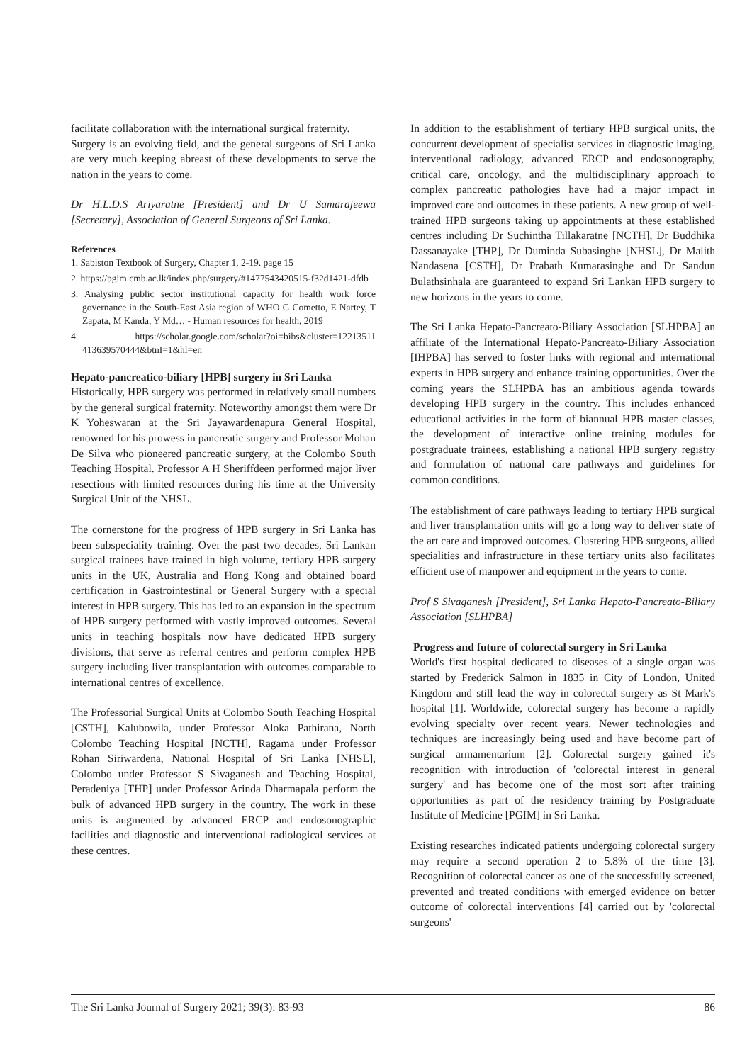facilitate collaboration with the international surgical fraternity.
Surgery is an evolving field, and the general surgeons of Sri Lanka are very much keeping abreast of these developments to serve the nation in the years to come.
Dr H.L.D.S Ariyaratne [President] and Dr U Samarajeewa [Secretary], Association of General Surgeons of Sri Lanka.
References
1. Sabiston Textbook of Surgery, Chapter 1, 2-19. page 15
2. https://pgim.cmb.ac.lk/index.php/surgery/#1477543420515-f32d1421-dfdb
3. Analysing public sector institutional capacity for health work force governance in the South-East Asia region of WHO G Cometto, E Nartey, T Zapata, M Kanda, Y Md… - Human resources for health, 2019
4. https://scholar.google.com/scholar?oi=bibs&cluster=12213511 413639570444&btnI=1&hl=en
Hepato-pancreatico-biliary [HPB] surgery in Sri Lanka
Historically, HPB surgery was performed in relatively small numbers by the general surgical fraternity. Noteworthy amongst them were Dr K Yoheswaran at the Sri Jayawardenapura General Hospital, renowned for his prowess in pancreatic surgery and Professor Mohan De Silva who pioneered pancreatic surgery, at the Colombo South Teaching Hospital. Professor A H Sheriffdeen performed major liver resections with limited resources during his time at the University Surgical Unit of the NHSL.
The cornerstone for the progress of HPB surgery in Sri Lanka has been subspeciality training. Over the past two decades, Sri Lankan surgical trainees have trained in high volume, tertiary HPB surgery units in the UK, Australia and Hong Kong and obtained board certification in Gastrointestinal or General Surgery with a special interest in HPB surgery. This has led to an expansion in the spectrum of HPB surgery performed with vastly improved outcomes. Several units in teaching hospitals now have dedicated HPB surgery divisions, that serve as referral centres and perform complex HPB surgery including liver transplantation with outcomes comparable to international centres of excellence.
The Professorial Surgical Units at Colombo South Teaching Hospital [CSTH], Kalubowila, under Professor Aloka Pathirana, North Colombo Teaching Hospital [NCTH], Ragama under Professor Rohan Siriwardena, National Hospital of Sri Lanka [NHSL], Colombo under Professor S Sivaganesh and Teaching Hospital, Peradeniya [THP] under Professor Arinda Dharmapala perform the bulk of advanced HPB surgery in the country. The work in these units is augmented by advanced ERCP and endosonographic facilities and diagnostic and interventional radiological services at these centres.
In addition to the establishment of tertiary HPB surgical units, the concurrent development of specialist services in diagnostic imaging, interventional radiology, advanced ERCP and endosonography, critical care, oncology, and the multidisciplinary approach to complex pancreatic pathologies have had a major impact in improved care and outcomes in these patients. A new group of well-trained HPB surgeons taking up appointments at these established centres including Dr Suchintha Tillakaratne [NCTH], Dr Buddhika Dassanayake [THP], Dr Duminda Subasinghe [NHSL], Dr Malith Nandasena [CSTH], Dr Prabath Kumarasinghe and Dr Sandun Bulathsinhala are guaranteed to expand Sri Lankan HPB surgery to new horizons in the years to come.
The Sri Lanka Hepato-Pancreato-Biliary Association [SLHPBA] an affiliate of the International Hepato-Pancreato-Biliary Association [IHPBA] has served to foster links with regional and international experts in HPB surgery and enhance training opportunities. Over the coming years the SLHPBA has an ambitious agenda towards developing HPB surgery in the country. This includes enhanced educational activities in the form of biannual HPB master classes, the development of interactive online training modules for postgraduate trainees, establishing a national HPB surgery registry and formulation of national care pathways and guidelines for common conditions.
The establishment of care pathways leading to tertiary HPB surgical and liver transplantation units will go a long way to deliver state of the art care and improved outcomes. Clustering HPB surgeons, allied specialities and infrastructure in these tertiary units also facilitates efficient use of manpower and equipment in the years to come.
Prof S Sivaganesh [President], Sri Lanka Hepato-Pancreato-Biliary Association [SLHPBA]
Progress and future of colorectal surgery in Sri Lanka
World's first hospital dedicated to diseases of a single organ was started by Frederick Salmon in 1835 in City of London, United Kingdom and still lead the way in colorectal surgery as St Mark's hospital [1]. Worldwide, colorectal surgery has become a rapidly evolving specialty over recent years. Newer technologies and techniques are increasingly being used and have become part of surgical armamentarium [2]. Colorectal surgery gained it's recognition with introduction of 'colorectal interest in general surgery' and has become one of the most sort after training opportunities as part of the residency training by Postgraduate Institute of Medicine [PGIM] in Sri Lanka.
Existing researches indicated patients undergoing colorectal surgery may require a second operation 2 to 5.8% of the time [3]. Recognition of colorectal cancer as one of the successfully screened, prevented and treated conditions with emerged evidence on better outcome of colorectal interventions [4] carried out by 'colorectal surgeons'
The Sri Lanka Journal of Surgery 2021; 39(3): 83-93 86